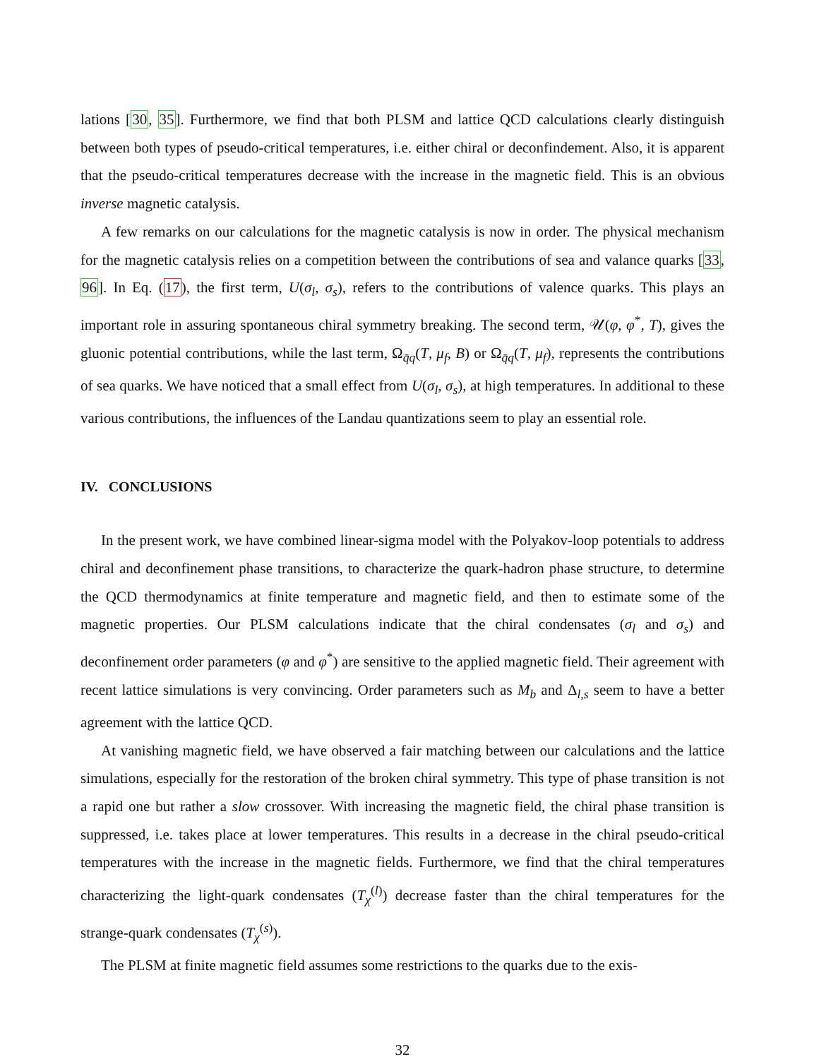lations [30, 35]. Furthermore, we find that both PLSM and lattice QCD calculations clearly distinguish between both types of pseudo-critical temperatures, i.e. either chiral or deconfindement. Also, it is apparent that the pseudo-critical temperatures decrease with the increase in the magnetic field. This is an obvious inverse magnetic catalysis.
A few remarks on our calculations for the magnetic catalysis is now in order. The physical mechanism for the magnetic catalysis relies on a competition between the contributions of sea and valance quarks [33, 96]. In Eq. (17), the first term, U(σ<sub>l</sub>, σ<sub>s</sub>), refers to the contributions of valence quarks. This plays an important role in assuring spontaneous chiral symmetry breaking. The second term, 𝒰(φ, φ<sup>*</sup>, T), gives the gluonic potential contributions, while the last term, Ω<sub>q̄q</sub>(T, μ<sub>f</sub>, B) or Ω<sub>q̄q</sub>(T, μ<sub>f</sub>), represents the contributions of sea quarks. We have noticed that a small effect from U(σ<sub>l</sub>, σ<sub>s</sub>), at high temperatures. In additional to these various contributions, the influences of the Landau quantizations seem to play an essential role.
IV. CONCLUSIONS
In the present work, we have combined linear-sigma model with the Polyakov-loop potentials to address chiral and deconfinement phase transitions, to characterize the quark-hadron phase structure, to determine the QCD thermodynamics at finite temperature and magnetic field, and then to estimate some of the magnetic properties. Our PLSM calculations indicate that the chiral condensates (σ<sub>l</sub> and σ<sub>s</sub>) and deconfinement order parameters (φ and φ<sup>*</sup>) are sensitive to the applied magnetic field. Their agreement with recent lattice simulations is very convincing. Order parameters such as M<sub>b</sub> and Δ<sub>l,s</sub> seem to have a better agreement with the lattice QCD.
At vanishing magnetic field, we have observed a fair matching between our calculations and the lattice simulations, especially for the restoration of the broken chiral symmetry. This type of phase transition is not a rapid one but rather a slow crossover. With increasing the magnetic field, the chiral phase transition is suppressed, i.e. takes place at lower temperatures. This results in a decrease in the chiral pseudo-critical temperatures with the increase in the magnetic fields. Furthermore, we find that the chiral temperatures characterizing the light-quark condensates (T<sub>χ</sub><sup>(l)</sup>) decrease faster than the chiral temperatures for the strange-quark condensates (T<sub>χ</sub><sup>(s)</sup>).
The PLSM at finite magnetic field assumes some restrictions to the quarks due to the exis-
32